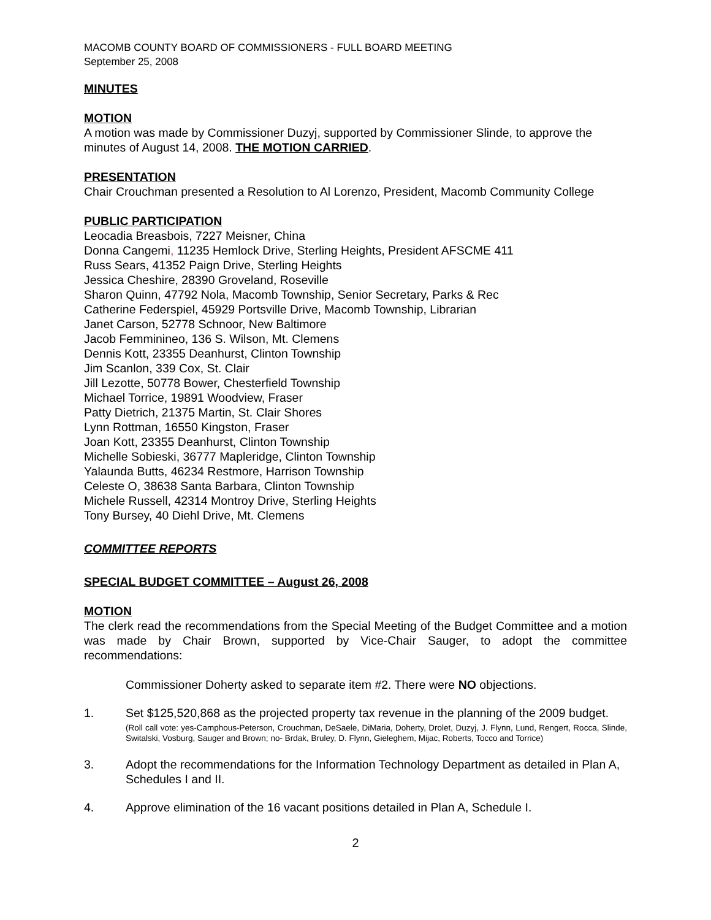MACOMB COUNTY BOARD OF COMMISSIONERS - FULL BOARD MEETING
September 25, 2008
MINUTES
MOTION
A motion was made by Commissioner Duzyj, supported by Commissioner Slinde, to approve the minutes of August 14, 2008. THE MOTION CARRIED.
PRESENTATION
Chair Crouchman presented a Resolution to Al Lorenzo, President, Macomb Community College
PUBLIC PARTICIPATION
Leocadia Breasbois, 7227 Meisner, China
Donna Cangemi, 11235 Hemlock Drive, Sterling Heights, President AFSCME 411
Russ Sears, 41352 Paign Drive, Sterling Heights
Jessica Cheshire, 28390 Groveland, Roseville
Sharon Quinn, 47792 Nola, Macomb Township, Senior Secretary, Parks & Rec
Catherine Federspiel, 45929 Portsville Drive, Macomb Township, Librarian
Janet Carson, 52778 Schnoor, New Baltimore
Jacob Femminineo, 136 S. Wilson, Mt. Clemens
Dennis Kott, 23355 Deanhurst, Clinton Township
Jim Scanlon, 339 Cox, St. Clair
Jill Lezotte, 50778 Bower, Chesterfield Township
Michael Torrice, 19891 Woodview, Fraser
Patty Dietrich, 21375 Martin, St. Clair Shores
Lynn Rottman, 16550 Kingston, Fraser
Joan Kott, 23355 Deanhurst, Clinton Township
Michelle Sobieski, 36777 Mapleridge, Clinton Township
Yalaunda Butts, 46234 Restmore, Harrison Township
Celeste O, 38638 Santa Barbara, Clinton Township
Michele Russell, 42314 Montroy Drive, Sterling Heights
Tony Bursey, 40 Diehl Drive, Mt. Clemens
COMMITTEE REPORTS
SPECIAL BUDGET COMMITTEE – August 26, 2008
MOTION
The clerk read the recommendations from the Special Meeting of the Budget Committee and a motion was made by Chair Brown, supported by Vice-Chair Sauger, to adopt the committee recommendations:
Commissioner Doherty asked to separate item #2. There were NO objections.
1. Set $125,520,868 as the projected property tax revenue in the planning of the 2009 budget.
(Roll call vote: yes-Camphous-Peterson, Crouchman, DeSaele, DiMaria, Doherty, Drolet, Duzyj, J. Flynn, Lund, Rengert, Rocca, Slinde, Switalski, Vosburg, Sauger and Brown; no- Brdak, Bruley, D. Flynn, Gieleghem, Mijac, Roberts, Tocco and Torrice)
3. Adopt the recommendations for the Information Technology Department as detailed in Plan A, Schedules I and II.
4. Approve elimination of the 16 vacant positions detailed in Plan A, Schedule I.
2